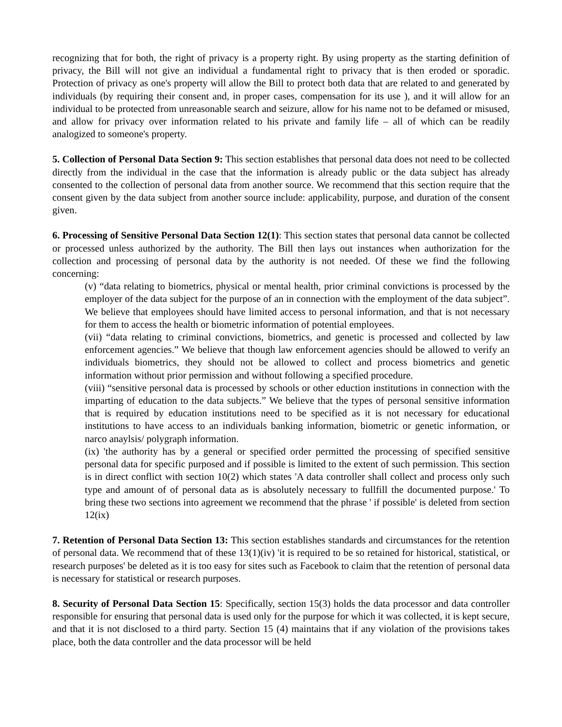recognizing that for both, the right of privacy is a property right. By using property as the starting definition of privacy, the Bill will not give an individual a fundamental right to privacy that is then eroded or sporadic. Protection of privacy as one's property will allow the Bill to protect both data that are related to and generated by individuals (by requiring their consent and, in proper cases, compensation for its use ), and it will allow for an individual to be protected from unreasonable search and seizure, allow for his name not to be defamed or misused, and allow for privacy over information related to his private and family life – all of which can be readily analogized to someone's property.
5. Collection of Personal Data Section 9: This section establishes that personal data does not need to be collected directly from the individual in the case that the information is already public or the data subject has already consented to the collection of personal data from another source. We recommend that this section require that the consent given by the data subject from another source include: applicability, purpose, and duration of the consent given.
6. Processing of Sensitive Personal Data Section 12(1): This section states that personal data cannot be collected or processed unless authorized by the authority. The Bill then lays out instances when authorization for the collection and processing of personal data by the authority is not needed. Of these we find the following concerning:
(v) “data relating to biometrics, physical or mental health, prior criminal convictions is processed by the employer of the data subject for the purpose of an in connection with the employment of the data subject”. We believe that employees should have limited access to personal information, and that is not necessary for them to access the health or biometric information of potential employees.
(vii) “data relating to criminal convictions, biometrics, and genetic is processed and collected by law enforcement agencies.” We believe that though law enforcement agencies should be allowed to verify an individuals biometrics, they should not be allowed to collect and process biometrics and genetic information without prior permission and without following a specified procedure.
(viii) “sensitive personal data is processed by schools or other eduction institutions in connection with the imparting of education to the data subjects.” We believe that the types of personal sensitive information that is required by education institutions need to be specified as it is not necessary for educational institutions to have access to an individuals banking information, biometric or genetic information, or narco anaylsis/ polygraph information.
(ix) 'the authority has by a general or specified order permitted the processing of specified sensitive personal data for specific purposed and if possible is limited to the extent of such permission. This section is in direct conflict with section 10(2) which states 'A data controller shall collect and process only such type and amount of of personal data as is absolutely necessary to fullfill the documented purpose.' To bring these two sections into agreement we recommend that the phrase ' if possible' is deleted from section 12(ix)
7. Retention of Personal Data Section 13: This section establishes standards and circumstances for the retention of personal data. We recommend that of these 13(1)(iv) 'it is required to be so retained for historical, statistical, or research purposes' be deleted as it is too easy for sites such as Facebook to claim that the retention of personal data is necessary for statistical or research purposes.
8. Security of Personal Data Section 15: Specifically, section 15(3) holds the data processor and data controller responsible for ensuring that personal data is used only for the purpose for which it was collected, it is kept secure, and that it is not disclosed to a third party. Section 15 (4) maintains that if any violation of the provisions takes place, both the data controller and the data processor will be held